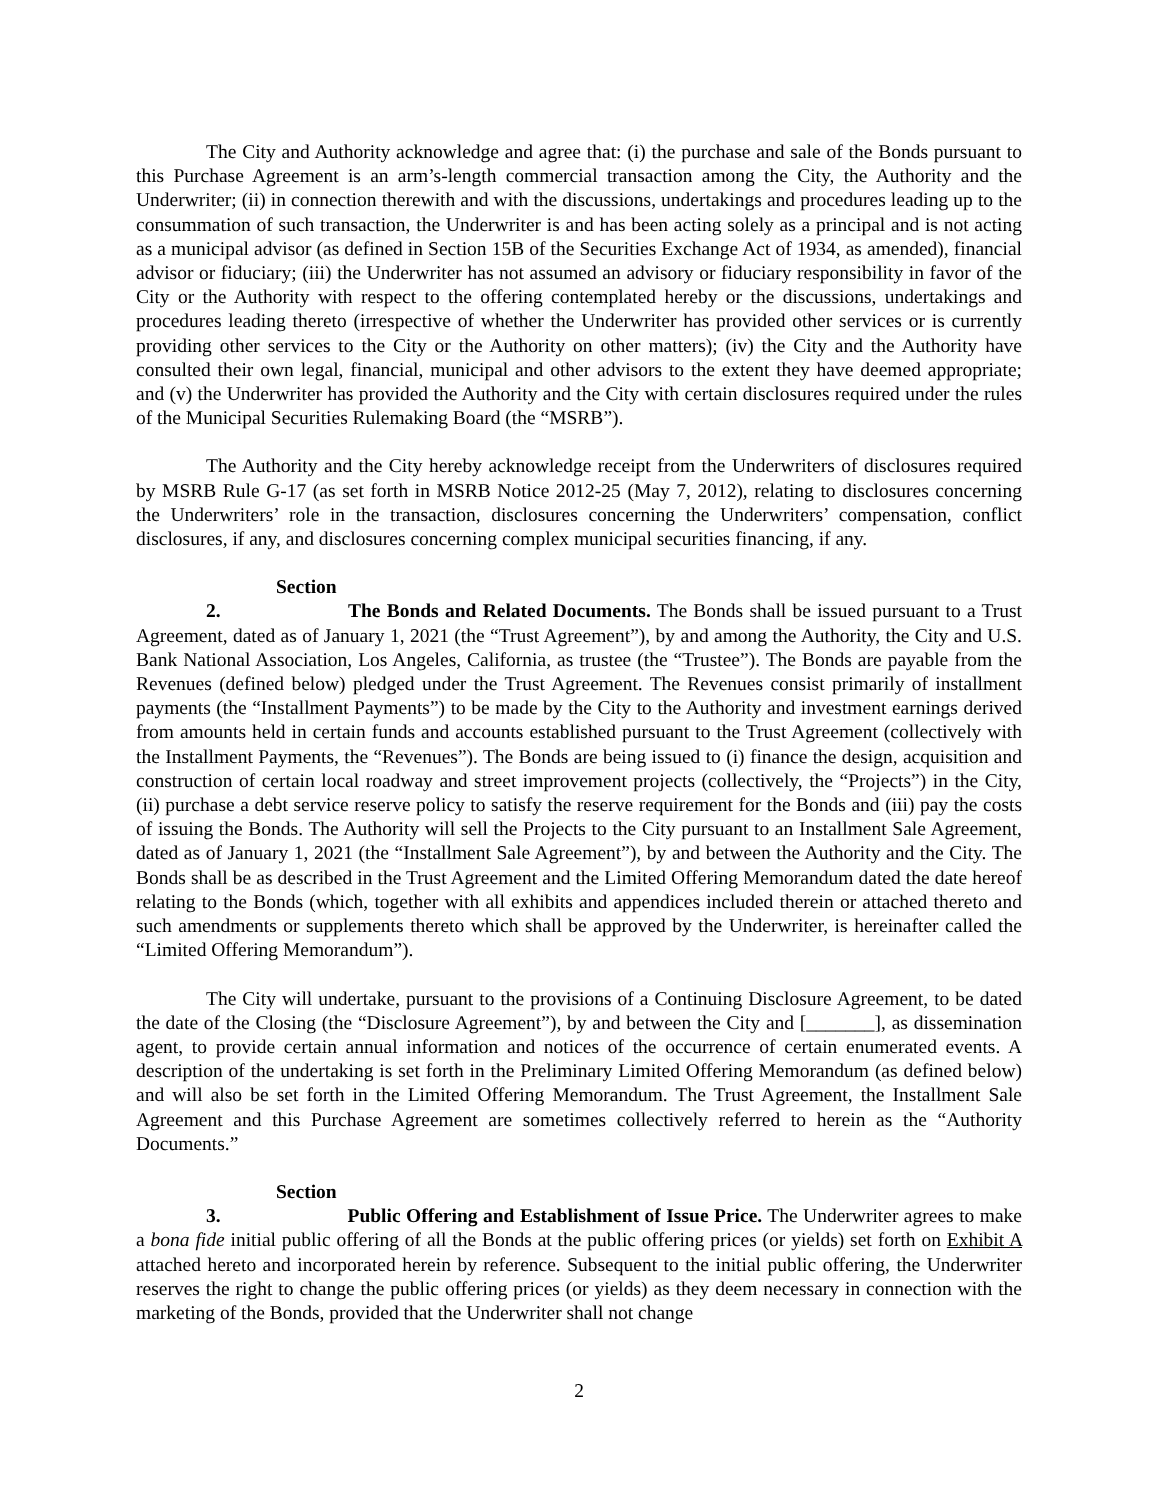The City and Authority acknowledge and agree that: (i) the purchase and sale of the Bonds pursuant to this Purchase Agreement is an arm’s-length commercial transaction among the City, the Authority and the Underwriter; (ii) in connection therewith and with the discussions, undertakings and procedures leading up to the consummation of such transaction, the Underwriter is and has been acting solely as a principal and is not acting as a municipal advisor (as defined in Section 15B of the Securities Exchange Act of 1934, as amended), financial advisor or fiduciary; (iii) the Underwriter has not assumed an advisory or fiduciary responsibility in favor of the City or the Authority with respect to the offering contemplated hereby or the discussions, undertakings and procedures leading thereto (irrespective of whether the Underwriter has provided other services or is currently providing other services to the City or the Authority on other matters); (iv) the City and the Authority have consulted their own legal, financial, municipal and other advisors to the extent they have deemed appropriate; and (v) the Underwriter has provided the Authority and the City with certain disclosures required under the rules of the Municipal Securities Rulemaking Board (the “MSRB”).
The Authority and the City hereby acknowledge receipt from the Underwriters of disclosures required by MSRB Rule G-17 (as set forth in MSRB Notice 2012-25 (May 7, 2012), relating to disclosures concerning the Underwriters’ role in the transaction, disclosures concerning the Underwriters’ compensation, conflict disclosures, if any, and disclosures concerning complex municipal securities financing, if any.
Section 2. The Bonds and Related Documents. The Bonds shall be issued pursuant to a Trust Agreement, dated as of January 1, 2021 (the “Trust Agreement”), by and among the Authority, the City and U.S. Bank National Association, Los Angeles, California, as trustee (the “Trustee”). The Bonds are payable from the Revenues (defined below) pledged under the Trust Agreement. The Revenues consist primarily of installment payments (the “Installment Payments”) to be made by the City to the Authority and investment earnings derived from amounts held in certain funds and accounts established pursuant to the Trust Agreement (collectively with the Installment Payments, the “Revenues”). The Bonds are being issued to (i) finance the design, acquisition and construction of certain local roadway and street improvement projects (collectively, the “Projects”) in the City, (ii) purchase a debt service reserve policy to satisfy the reserve requirement for the Bonds and (iii) pay the costs of issuing the Bonds. The Authority will sell the Projects to the City pursuant to an Installment Sale Agreement, dated as of January 1, 2021 (the “Installment Sale Agreement”), by and between the Authority and the City. The Bonds shall be as described in the Trust Agreement and the Limited Offering Memorandum dated the date hereof relating to the Bonds (which, together with all exhibits and appendices included therein or attached thereto and such amendments or supplements thereto which shall be approved by the Underwriter, is hereinafter called the “Limited Offering Memorandum”).
The City will undertake, pursuant to the provisions of a Continuing Disclosure Agreement, to be dated the date of the Closing (the “Disclosure Agreement”), by and between the City and [_______], as dissemination agent, to provide certain annual information and notices of the occurrence of certain enumerated events. A description of the undertaking is set forth in the Preliminary Limited Offering Memorandum (as defined below) and will also be set forth in the Limited Offering Memorandum. The Trust Agreement, the Installment Sale Agreement and this Purchase Agreement are sometimes collectively referred to herein as the “Authority Documents.”
Section 3. Public Offering and Establishment of Issue Price. The Underwriter agrees to make a bona fide initial public offering of all the Bonds at the public offering prices (or yields) set forth on Exhibit A attached hereto and incorporated herein by reference. Subsequent to the initial public offering, the Underwriter reserves the right to change the public offering prices (or yields) as they deem necessary in connection with the marketing of the Bonds, provided that the Underwriter shall not change
2